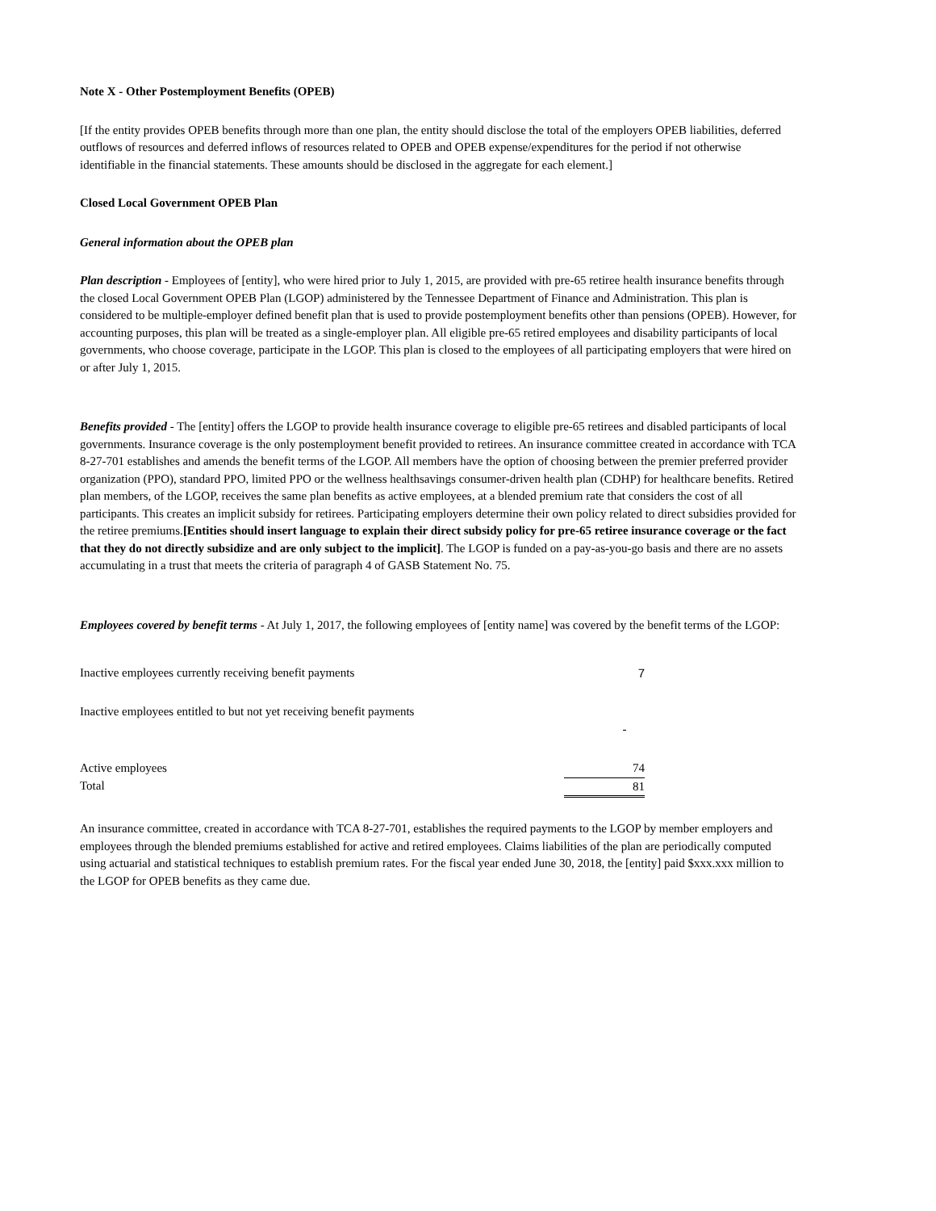Note X - Other Postemployment Benefits (OPEB)
[If the entity provides OPEB benefits through more than one plan, the entity should disclose the total of the employers OPEB liabilities, deferred outflows of resources and deferred inflows of resources related to OPEB and OPEB expense/expenditures for the period if not otherwise identifiable in the financial statements. These amounts should be disclosed in the aggregate for each element.]
Closed Local Government OPEB Plan
General information about the OPEB plan
Plan description - Employees of [entity], who were hired prior to July 1, 2015, are provided with pre-65 retiree health insurance benefits through the closed Local Government OPEB Plan (LGOP) administered by the Tennessee Department of Finance and Administration. This plan is considered to be multiple-employer defined benefit plan that is used to provide postemployment benefits other than pensions (OPEB). However, for accounting purposes, this plan will be treated as a single-employer plan. All eligible pre-65 retired employees and disability participants of local governments, who choose coverage, participate in the LGOP. This plan is closed to the employees of all participating employers that were hired on or after July 1, 2015.
Benefits provided - The [entity] offers the LGOP to provide health insurance coverage to eligible pre-65 retirees and disabled participants of local governments. Insurance coverage is the only postemployment benefit provided to retirees. An insurance committee created in accordance with TCA 8-27-701 establishes and amends the benefit terms of the LGOP. All members have the option of choosing between the premier preferred provider organization (PPO), standard PPO, limited PPO or the wellness healthsavings consumer-driven health plan (CDHP) for healthcare benefits. Retired plan members, of the LGOP, receives the same plan benefits as active employees, at a blended premium rate that considers the cost of all participants. This creates an implicit subsidy for retirees. Participating employers determine their own policy related to direct subsidies provided for the retiree premiums.[Entities should insert language to explain their direct subsidy policy for pre-65 retiree insurance coverage or the fact that they do not directly subsidize and are only subject to the implicit]. The LGOP is funded on a pay-as-you-go basis and there are no assets accumulating in a trust that meets the criteria of paragraph 4 of GASB Statement No. 75.
Employees covered by benefit terms - At July 1, 2017, the following employees of [entity name] was covered by the benefit terms of the LGOP:
| Inactive employees currently receiving benefit payments | 7 |
| Inactive employees entitled to but not yet receiving benefit payments | - |
| Active employees | 74 |
| Total | 81 |
An insurance committee, created in accordance with TCA 8-27-701, establishes the required payments to the LGOP by member employers and employees through the blended premiums established for active and retired employees. Claims liabilities of the plan are periodically computed using actuarial and statistical techniques to establish premium rates. For the fiscal year ended June 30, 2018, the [entity] paid $xxx.xxx million to the LGOP for OPEB benefits as they came due.